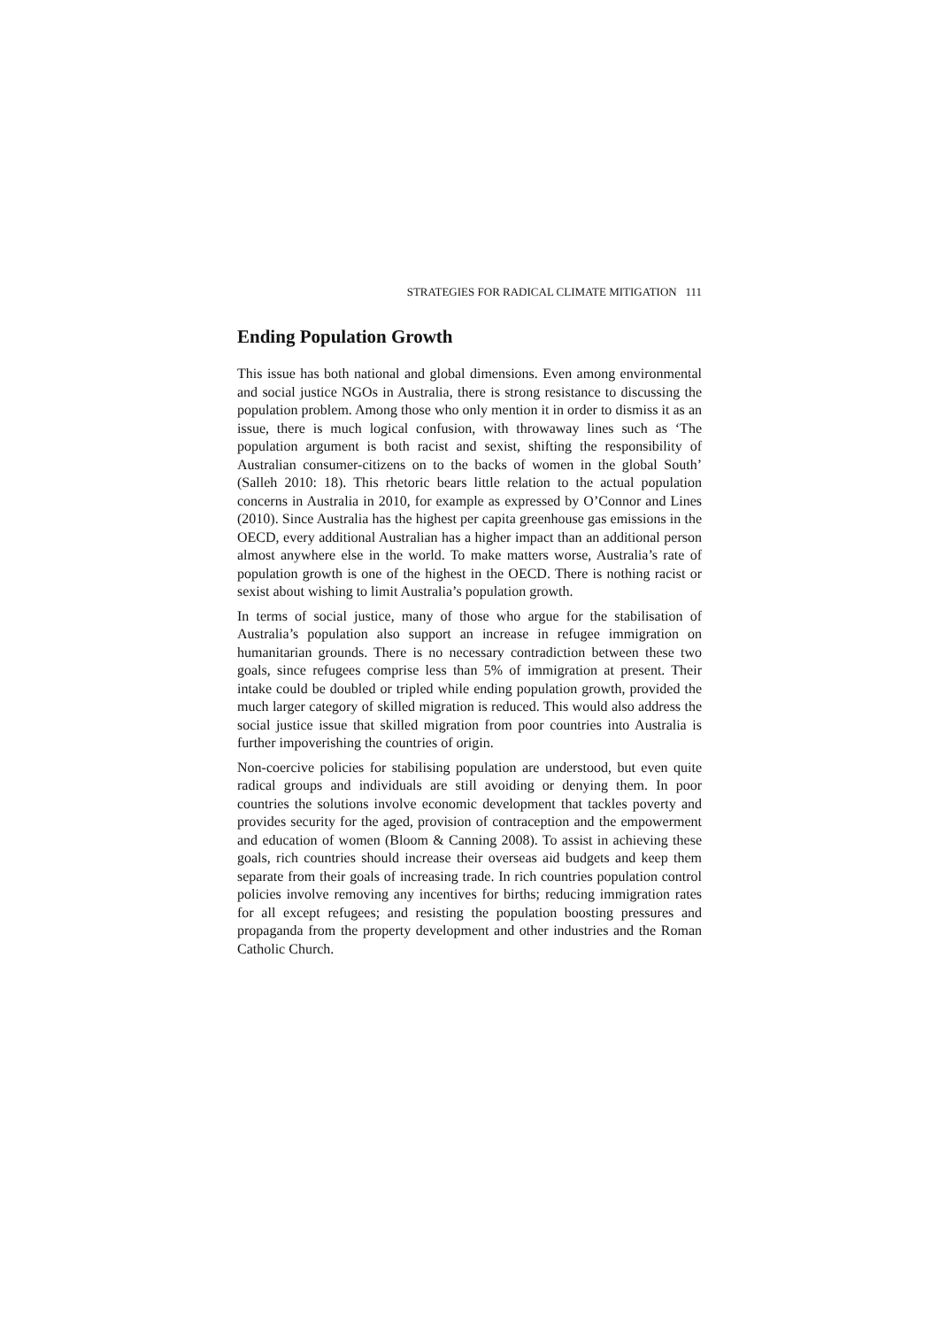STRATEGIES FOR RADICAL CLIMATE MITIGATION 111
Ending Population Growth
This issue has both national and global dimensions. Even among environmental and social justice NGOs in Australia, there is strong resistance to discussing the population problem. Among those who only mention it in order to dismiss it as an issue, there is much logical confusion, with throwaway lines such as ‘The population argument is both racist and sexist, shifting the responsibility of Australian consumer-citizens on to the backs of women in the global South’ (Salleh 2010: 18). This rhetoric bears little relation to the actual population concerns in Australia in 2010, for example as expressed by O’Connor and Lines (2010). Since Australia has the highest per capita greenhouse gas emissions in the OECD, every additional Australian has a higher impact than an additional person almost anywhere else in the world. To make matters worse, Australia’s rate of population growth is one of the highest in the OECD. There is nothing racist or sexist about wishing to limit Australia’s population growth.
In terms of social justice, many of those who argue for the stabilisation of Australia’s population also support an increase in refugee immigration on humanitarian grounds. There is no necessary contradiction between these two goals, since refugees comprise less than 5% of immigration at present. Their intake could be doubled or tripled while ending population growth, provided the much larger category of skilled migration is reduced. This would also address the social justice issue that skilled migration from poor countries into Australia is further impoverishing the countries of origin.
Non-coercive policies for stabilising population are understood, but even quite radical groups and individuals are still avoiding or denying them. In poor countries the solutions involve economic development that tackles poverty and provides security for the aged, provision of contraception and the empowerment and education of women (Bloom & Canning 2008). To assist in achieving these goals, rich countries should increase their overseas aid budgets and keep them separate from their goals of increasing trade. In rich countries population control policies involve removing any incentives for births; reducing immigration rates for all except refugees; and resisting the population boosting pressures and propaganda from the property development and other industries and the Roman Catholic Church.